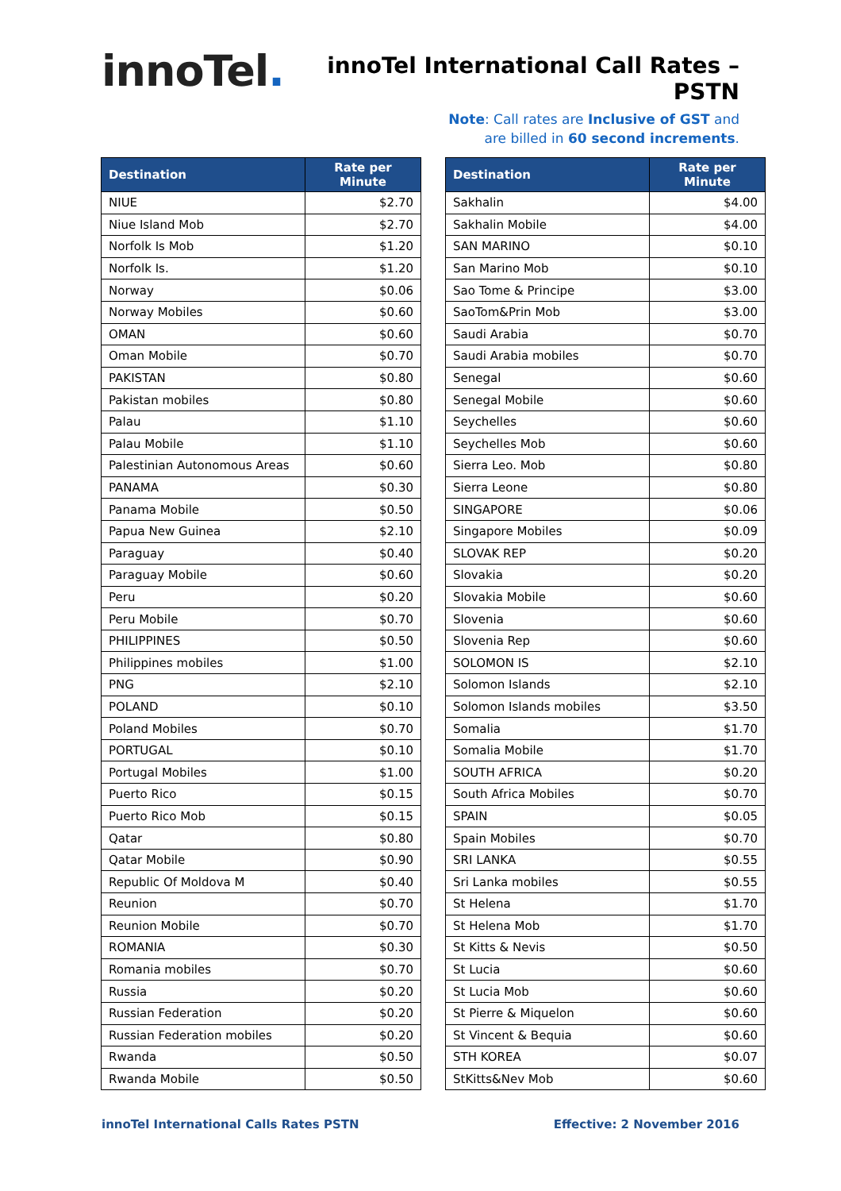innoTel.
innoTel International Call Rates – PSTN
Note: Call rates are Inclusive of GST and
are billed in 60 second increments.
| Destination | Rate per Minute |
| --- | --- |
| NIUE | $2.70 |
| Niue Island Mob | $2.70 |
| Norfolk Is Mob | $1.20 |
| Norfolk Is. | $1.20 |
| Norway | $0.06 |
| Norway Mobiles | $0.60 |
| OMAN | $0.60 |
| Oman Mobile | $0.70 |
| PAKISTAN | $0.80 |
| Pakistan mobiles | $0.80 |
| Palau | $1.10 |
| Palau Mobile | $1.10 |
| Palestinian Autonomous Areas | $0.60 |
| PANAMA | $0.30 |
| Panama Mobile | $0.50 |
| Papua New Guinea | $2.10 |
| Paraguay | $0.40 |
| Paraguay Mobile | $0.60 |
| Peru | $0.20 |
| Peru Mobile | $0.70 |
| PHILIPPINES | $0.50 |
| Philippines mobiles | $1.00 |
| PNG | $2.10 |
| POLAND | $0.10 |
| Poland Mobiles | $0.70 |
| PORTUGAL | $0.10 |
| Portugal Mobiles | $1.00 |
| Puerto Rico | $0.15 |
| Puerto Rico Mob | $0.15 |
| Qatar | $0.80 |
| Qatar Mobile | $0.90 |
| Republic Of Moldova M | $0.40 |
| Reunion | $0.70 |
| Reunion Mobile | $0.70 |
| ROMANIA | $0.30 |
| Romania mobiles | $0.70 |
| Russia | $0.20 |
| Russian Federation | $0.20 |
| Russian Federation mobiles | $0.20 |
| Rwanda | $0.50 |
| Rwanda Mobile | $0.50 |
| Destination | Rate per Minute |
| --- | --- |
| Sakhalin | $4.00 |
| Sakhalin Mobile | $4.00 |
| SAN MARINO | $0.10 |
| San Marino Mob | $0.10 |
| Sao Tome & Principe | $3.00 |
| SaoTom&Prin Mob | $3.00 |
| Saudi Arabia | $0.70 |
| Saudi Arabia mobiles | $0.70 |
| Senegal | $0.60 |
| Senegal Mobile | $0.60 |
| Seychelles | $0.60 |
| Seychelles Mob | $0.60 |
| Sierra Leo. Mob | $0.80 |
| Sierra Leone | $0.80 |
| SINGAPORE | $0.06 |
| Singapore Mobiles | $0.09 |
| SLOVAK REP | $0.20 |
| Slovakia | $0.20 |
| Slovakia Mobile | $0.60 |
| Slovenia | $0.60 |
| Slovenia Rep | $0.60 |
| SOLOMON IS | $2.10 |
| Solomon Islands | $2.10 |
| Solomon Islands mobiles | $3.50 |
| Somalia | $1.70 |
| Somalia Mobile | $1.70 |
| SOUTH AFRICA | $0.20 |
| South Africa Mobiles | $0.70 |
| SPAIN | $0.05 |
| Spain Mobiles | $0.70 |
| SRI LANKA | $0.55 |
| Sri Lanka mobiles | $0.55 |
| St Helena | $1.70 |
| St Helena Mob | $1.70 |
| St Kitts & Nevis | $0.50 |
| St Lucia | $0.60 |
| St Lucia Mob | $0.60 |
| St Pierre & Miquelon | $0.60 |
| St Vincent & Bequia | $0.60 |
| STH KOREA | $0.07 |
| StKitts&Nev Mob | $0.60 |
innoTel International Calls Rates PSTN Effective: 2 November 2016